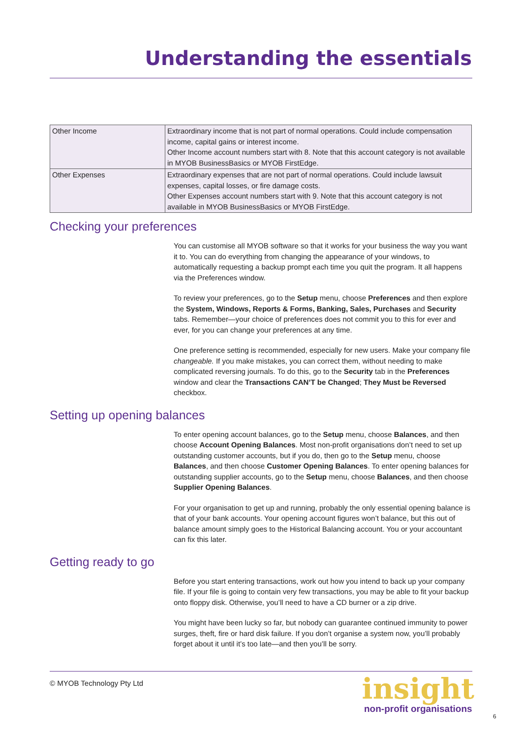Understanding the essentials
| Other Income | Extraordinary income that is not part of normal operations. Could include compensation income, capital gains or interest income. Other Income account numbers start with 8. Note that this account category is not available in MYOB BusinessBasics or MYOB FirstEdge. |
| Other Expenses | Extraordinary expenses that are not part of normal operations. Could include lawsuit expenses, capital losses, or fire damage costs. Other Expenses account numbers start with 9. Note that this account category is not available in MYOB BusinessBasics or MYOB FirstEdge. |
Checking your preferences
You can customise all MYOB software so that it works for your business the way you want it to. You can do everything from changing the appearance of your windows, to automatically requesting a backup prompt each time you quit the program. It all happens via the Preferences window.
To review your preferences, go to the Setup menu, choose Preferences and then explore the System, Windows, Reports & Forms, Banking, Sales, Purchases and Security tabs. Remember—your choice of preferences does not commit you to this for ever and ever, for you can change your preferences at any time.
One preference setting is recommended, especially for new users. Make your company file changeable. If you make mistakes, you can correct them, without needing to make complicated reversing journals. To do this, go to the Security tab in the Preferences window and clear the Transactions CAN’T be Changed; They Must be Reversed checkbox.
Setting up opening balances
To enter opening account balances, go to the Setup menu, choose Balances, and then choose Account Opening Balances. Most non-profit organisations don’t need to set up outstanding customer accounts, but if you do, then go to the Setup menu, choose Balances, and then choose Customer Opening Balances. To enter opening balances for outstanding supplier accounts, go to the Setup menu, choose Balances, and then choose Supplier Opening Balances.
For your organisation to get up and running, probably the only essential opening balance is that of your bank accounts. Your opening account figures won’t balance, but this out of balance amount simply goes to the Historical Balancing account. You or your accountant can fix this later.
Getting ready to go
Before you start entering transactions, work out how you intend to back up your company file. If your file is going to contain very few transactions, you may be able to fit your backup onto floppy disk. Otherwise, you’ll need to have a CD burner or a zip drive.
You might have been lucky so far, but nobody can guarantee continued immunity to power surges, theft, fire or hard disk failure. If you don’t organise a system now, you’ll probably forget about it until it’s too late—and then you’ll be sorry.
© MYOB Technology Pty Ltd
insight
non-profit organisations
6